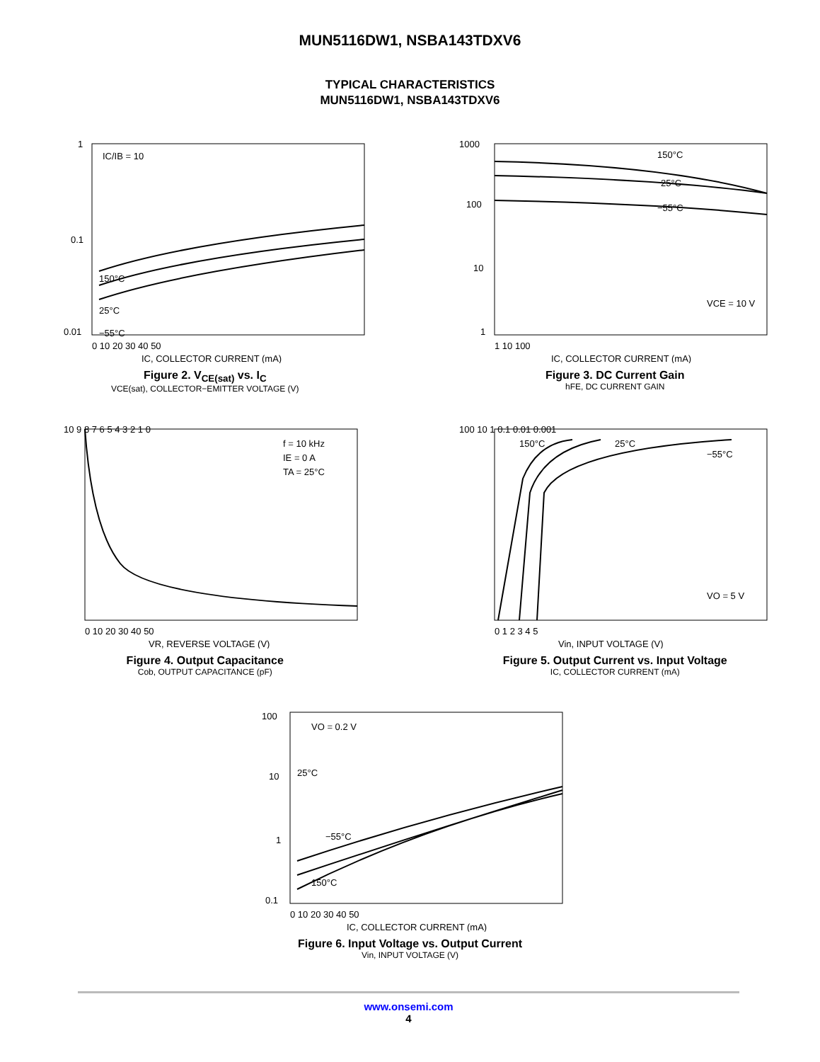MUN5116DW1, NSBA143TDXV6
TYPICAL CHARACTERISTICS
MUN5116DW1, NSBA143TDXV6
IC/IB = 10
150°C
25°C
−55°C
1
0.1
0.01
0 10 20 30 40 50
IC, COLLECTOR CURRENT (mA)
Figure 2. V<sub>CE(sat)</sub> vs. I<sub>C</sub>
VCE(sat), COLLECTOR−EMITTER VOLTAGE (V)
150°C
25°C
−55°C
VCE = 10 V
1000
100
10
1
1 10 100
IC, COLLECTOR CURRENT (mA)
Figure 3. DC Current Gain
hFE, DC CURRENT GAIN
f = 10 kHz
IE = 0 A
TA = 25°C
10 9 8 7 6 5 4 3 2 1 0
0 10 20 30 40 50
VR, REVERSE VOLTAGE (V)
Figure 4. Output Capacitance
Cob, OUTPUT CAPACITANCE (pF)
150°C
25°C
−55°C
VO = 5 V
100 10 1 0.1 0.01 0.001
0 1 2 3 4 5
Vin, INPUT VOLTAGE (V)
Figure 5. Output Current vs. Input Voltage
IC, COLLECTOR CURRENT (mA)
VO = 0.2 V
25°C
−55°C
150°C
100
10
1
0.1
0 10 20 30 40 50
IC, COLLECTOR CURRENT (mA)
Figure 6. Input Voltage vs. Output Current
Vin, INPUT VOLTAGE (V)
www.onsemi.com
4